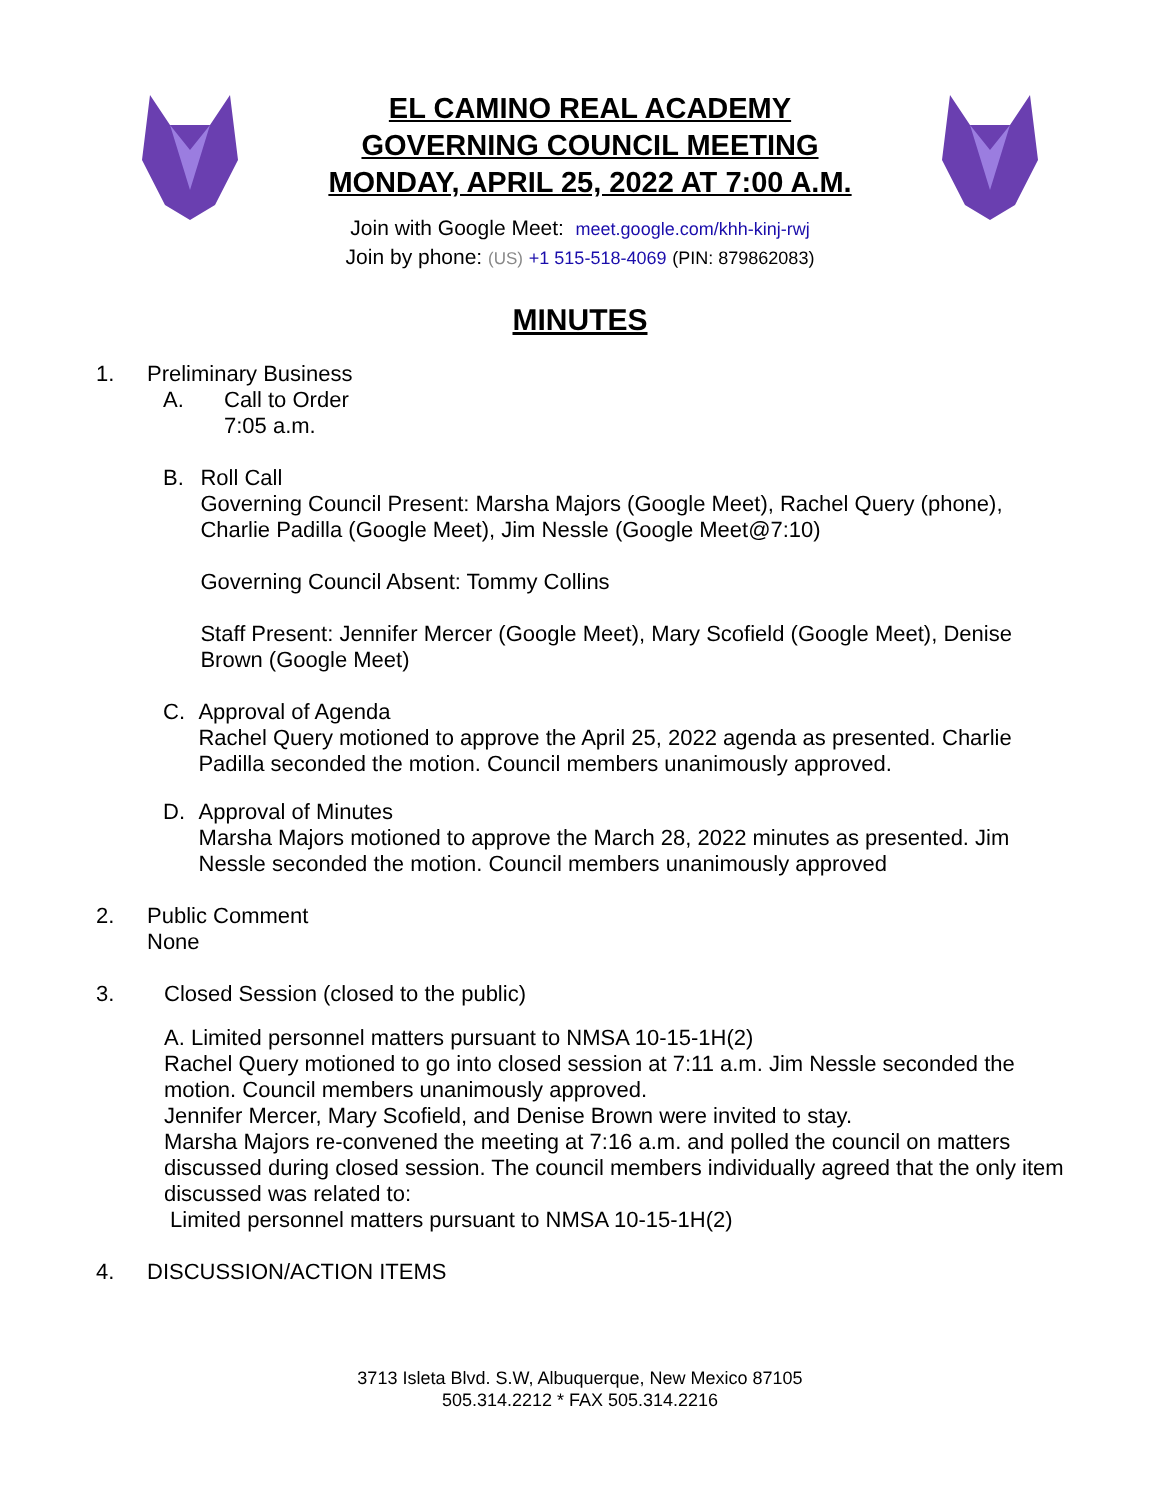EL CAMINO REAL ACADEMY
GOVERNING COUNCIL MEETING
MONDAY, APRIL 25, 2022 AT 7:00 A.M.
Join with Google Meet: meet.google.com/khh-kinj-rwj
Join by phone: (US) +1 515-518-4069 (PIN: 879862083)
MINUTES
1. Preliminary Business
A. Call to Order
7:05 a.m.
B. Roll Call
Governing Council Present: Marsha Majors (Google Meet), Rachel Query (phone), Charlie Padilla (Google Meet), Jim Nessle (Google Meet@7:10)
Governing Council Absent: Tommy Collins
Staff Present: Jennifer Mercer (Google Meet), Mary Scofield (Google Meet), Denise Brown (Google Meet)
C. Approval of Agenda
Rachel Query motioned to approve the April 25, 2022 agenda as presented. Charlie Padilla seconded the motion. Council members unanimously approved.
D. Approval of Minutes
Marsha Majors motioned to approve the March 28, 2022 minutes as presented. Jim Nessle seconded the motion. Council members unanimously approved
2. Public Comment
None
3. Closed Session (closed to the public)
A. Limited personnel matters pursuant to NMSA 10-15-1H(2)
Rachel Query motioned to go into closed session at 7:11 a.m. Jim Nessle seconded the motion. Council members unanimously approved.
Jennifer Mercer, Mary Scofield, and Denise Brown were invited to stay.
Marsha Majors re-convened the meeting at 7:16 a.m. and polled the council on matters discussed during closed session. The council members individually agreed that the only item discussed was related to:
Limited personnel matters pursuant to NMSA 10-15-1H(2)
4. DISCUSSION/ACTION ITEMS
3713 Isleta Blvd. S.W, Albuquerque, New Mexico 87105
505.314.2212 * FAX 505.314.2216